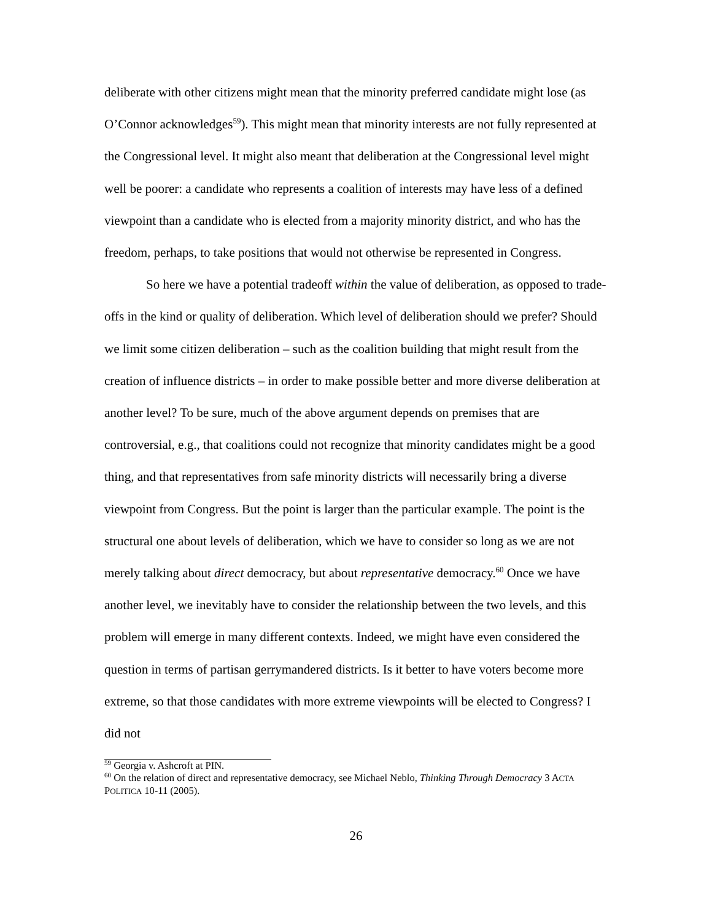deliberate with other citizens might mean that the minority preferred candidate might lose (as O’Connor acknowledges<sup>59</sup>). This might mean that minority interests are not fully represented at the Congressional level. It might also meant that deliberation at the Congressional level might well be poorer: a candidate who represents a coalition of interests may have less of a defined viewpoint than a candidate who is elected from a majority minority district, and who has the freedom, perhaps, to take positions that would not otherwise be represented in Congress.
So here we have a potential tradeoff within the value of deliberation, as opposed to trade-offs in the kind or quality of deliberation. Which level of deliberation should we prefer? Should we limit some citizen deliberation – such as the coalition building that might result from the creation of influence districts – in order to make possible better and more diverse deliberation at another level? To be sure, much of the above argument depends on premises that are controversial, e.g., that coalitions could not recognize that minority candidates might be a good thing, and that representatives from safe minority districts will necessarily bring a diverse viewpoint from Congress. But the point is larger than the particular example. The point is the structural one about levels of deliberation, which we have to consider so long as we are not merely talking about direct democracy, but about representative democracy.<sup>60</sup> Once we have another level, we inevitably have to consider the relationship between the two levels, and this problem will emerge in many different contexts. Indeed, we might have even considered the question in terms of partisan gerrymandered districts. Is it better to have voters become more extreme, so that those candidates with more extreme viewpoints will be elected to Congress? I did not
<sup>59</sup> Georgia v. Ashcroft at PIN.
<sup>60</sup> On the relation of direct and representative democracy, see Michael Neblo, Thinking Through Democracy 3 ACTA POLITICA 10-11 (2005).
26